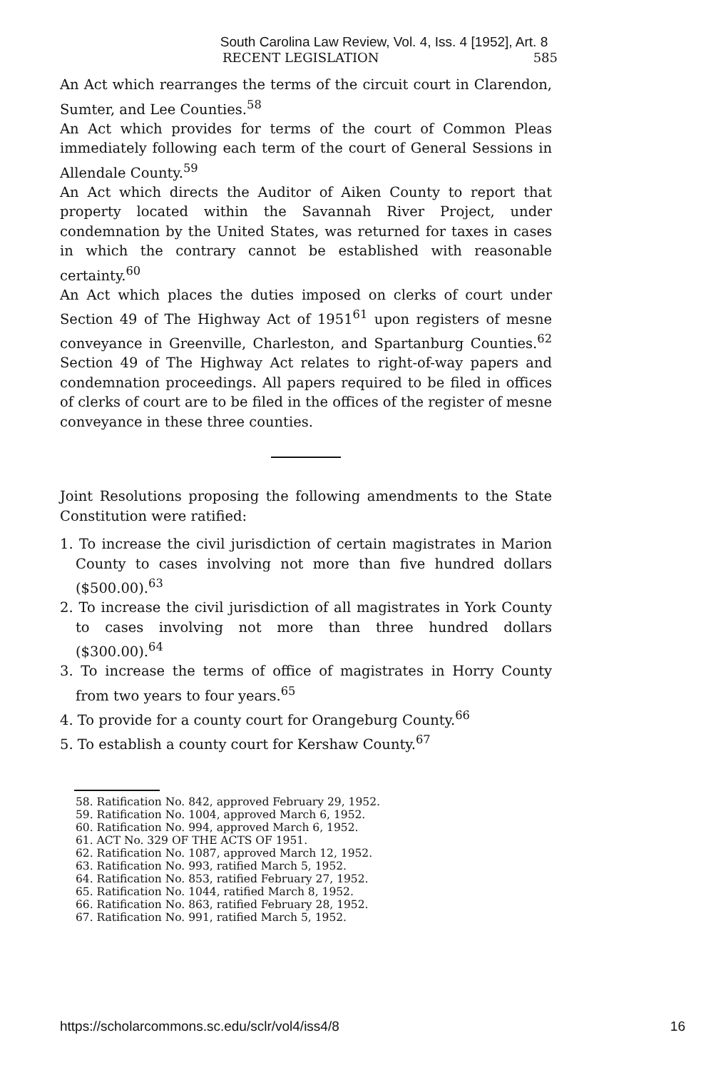South Carolina Law Review, Vol. 4, Iss. 4 [1952], Art. 8
RECENT LEGISLATION 585
An Act which rearranges the terms of the circuit court in Clarendon, Sumter, and Lee Counties.<sup>58</sup>
An Act which provides for terms of the court of Common Pleas immediately following each term of the court of General Sessions in Allendale County.<sup>59</sup>
An Act which directs the Auditor of Aiken County to report that property located within the Savannah River Project, under condemnation by the United States, was returned for taxes in cases in which the contrary cannot be established with reasonable certainty.<sup>60</sup>
An Act which places the duties imposed on clerks of court under Section 49 of The Highway Act of 1951<sup>61</sup> upon registers of mesne conveyance in Greenville, Charleston, and Spartanburg Counties.<sup>62</sup> Section 49 of The Highway Act relates to right-of-way papers and condemnation proceedings. All papers required to be filed in offices of clerks of court are to be filed in the offices of the register of mesne conveyance in these three counties.
Joint Resolutions proposing the following amendments to the State Constitution were ratified:
1. To increase the civil jurisdiction of certain magistrates in Marion County to cases involving not more than five hundred dollars ($500.00).<sup>63</sup>
2. To increase the civil jurisdiction of all magistrates in York County to cases involving not more than three hundred dollars ($300.00).<sup>64</sup>
3. To increase the terms of office of magistrates in Horry County from two years to four years.<sup>65</sup>
4. To provide for a county court for Orangeburg County.<sup>66</sup>
5. To establish a county court for Kershaw County.<sup>67</sup>
58. Ratification No. 842, approved February 29, 1952.
59. Ratification No. 1004, approved March 6, 1952.
60. Ratification No. 994, approved March 6, 1952.
61. ACT No. 329 OF THE ACTS OF 1951.
62. Ratification No. 1087, approved March 12, 1952.
63. Ratification No. 993, ratified March 5, 1952.
64. Ratification No. 853, ratified February 27, 1952.
65. Ratification No. 1044, ratified March 8, 1952.
66. Ratification No. 863, ratified February 28, 1952.
67. Ratification No. 991, ratified March 5, 1952.
https://scholarcommons.sc.edu/sclr/vol4/iss4/8 16